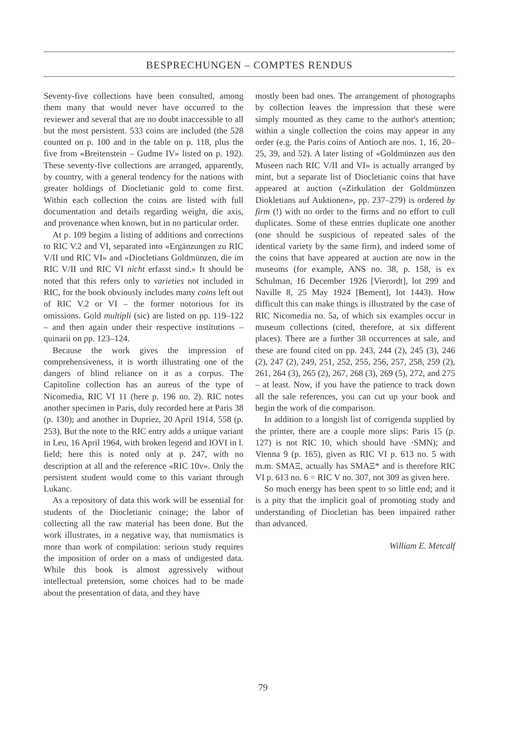BESPRECHUNGEN – COMPTES RENDUS
Seventy-five collections have been consulted, among them many that would never have occurred to the reviewer and several that are no doubt inaccessible to all but the most persistent. 533 coins are included (the 528 counted on p. 100 and in the table on p. 118, plus the five from «Breitenstein – Gudme IV» listed on p. 192). These seventy-five collections are arranged, apparently, by country, with a general tendency for the nations with greater holdings of Diocletianic gold to come first. Within each collection the coins are listed with full documentation and details regarding weight, die axis, and provenance when known, but in no particular order.
At p. 109 begins a listing of additions and corrections to RIC V.2 and VI, separated into «Ergänzungen zu RIC V/II und RIC VI» and «Diocletians Goldmünzen, die im RIC V/II und RIC VI nicht erfasst sind.» It should be noted that this refers only to varieties not included in RIC, for the book obviously includes many coins left out of RIC V.2 or VI – the former notorious for its omissions. Gold multipli (sic) are listed on pp. 119–122 – and then again under their respective institutions – quinarii on pp. 123–124.
Because the work gives the impression of comprehensiveness, it is worth illustrating one of the dangers of blind reliance on it as a corpus. The Capitoline collection has an aureus of the type of Nicomedia, RIC VI 11 (here p. 196 no. 2). RIC notes another specimen in Paris, duly recorded here at Paris 38 (p. 130); and another in Dupriez, 20 April 1914, 558 (p. 253). But the note to the RIC entry adds a unique variant in Leu, 16 April 1964, with broken legend and IOVI in l. field; here this is noted only at p. 247, with no description at all and the reference «RIC 10v». Only the persistent student would come to this variant through Lukanc.
As a repository of data this work will be essential for students of the Diocletianic coinage; the labor of collecting all the raw material has been done. But the work illustrates, in a negative way, that numismatics is more than work of compilation: serious study requires the imposition of order on a mass of undigested data. While this book is almost agressively without intellectual pretension, some choices had to be made about the presentation of data, and they have
mostly been bad ones. The arrangement of photographs by collection leaves the impression that these were simply mounted as they came to the author's attention; within a single collection the coins may appear in any order (e.g. the Paris coins of Antioch are nos. 1, 16, 20–25, 39, and 52). A later listing of «Goldmünzen aus den Museen nach RIC V/II and VI» is actually arranged by mint, but a separate list of Diocletianic coins that have appeared at auction («Zirkulation der Goldmünzen Diokletians auf Auktionen», pp. 237–279) is ordered by firm (!) with no order to the firms and no effort to cull duplicates. Some of these entries duplicate one another (one should be suspicious of repeated sales of the identical variety by the same firm), and indeed some of the coins that have appeared at auction are now in the museums (for example, ANS no. 38, p. 158, is ex Schulman, 16 December 1926 [Vierordt], lot 299 and Naville 8, 25 May 1924 [Bement], lot 1443). How difficult this can make things is illustrated by the case of RIC Nicomedia no. 5a, of which six examples occur in museum collections (cited, therefore, at six different places). There are a further 38 occurrences at sale, and these are found cited on pp. 243, 244 (2), 245 (3), 246 (2), 247 (2), 249, 251, 252, 255, 256, 257, 258, 259 (2), 261, 264 (3), 265 (2), 267, 268 (3), 269 (5), 272, and 275 – at least. Now, if you have the patience to track down all the sale references, you can cut up your book and begin the work of die comparison.
In addition to a longish list of corrigenda supplied by the printer, there are a couple more slips: Paris 15 (p. 127) is not RIC 10, which should have ·SMN); and Vienna 9 (p. 165), given as RIC VI p. 613 no. 5 with m.m. SMAΞ, actually has SMAΞ* and is therefore RIC VI p. 613 no. 6 = RIC V no. 307, not 309 as given here.
So much energy has been spent to so little end; and it is a pity that the implicit goal of promoting study and understanding of Diocletian has been impaired rather than advanced.
William E. Metcalf
79